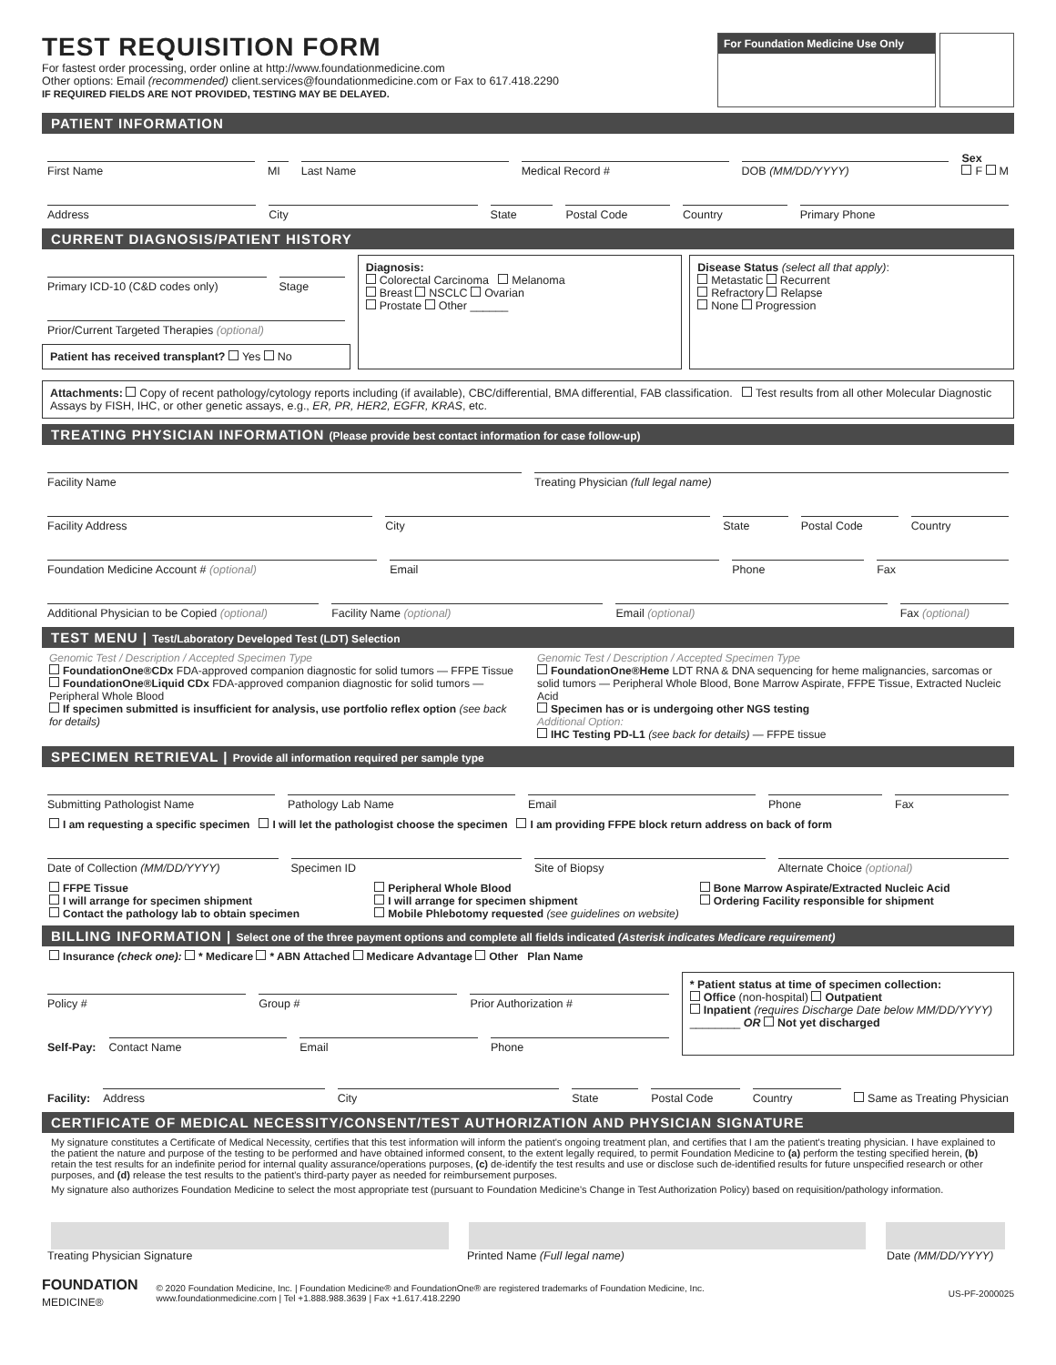TEST REQUISITION FORM
For fastest order processing, order online at http://www.foundationmedicine.com
Other options: Email (recommended) client.services@foundationmedicine.com or Fax to 617.418.2290
IF REQUIRED FIELDS ARE NOT PROVIDED, TESTING MAY BE DELAYED.
For Foundation Medicine Use Only
PATIENT INFORMATION
First Name
MI
Last Name
Medical Record #
DOB (MM/DD/YYYY)
Sex
F M
Address
City
State
Postal Code
Country
Primary Phone
CURRENT DIAGNOSIS/PATIENT HISTORY
Primary ICD-10 (C&D codes only)
Stage
Prior/Current Targeted Therapies (optional)
Patient has received transplant? Yes No
Diagnosis:
Colorectal Carcinoma Melanoma
Breast NSCLC Ovarian
Prostate Other ______
Disease Status (select all that apply):
Metastatic Recurrent
Refractory Relapse
None Progression
Attachments: Copy of recent pathology/cytology reports including (if available), CBC/differential, BMA differential, FAB classification. Test results from all other Molecular Diagnostic Assays by FISH, IHC, or other genetic assays, e.g., ER, PR, HER2, EGFR, KRAS, etc.
TREATING PHYSICIAN INFORMATION (Please provide best contact information for case follow-up)
Facility Name
Treating Physician (full legal name)
Facility Address
City
State
Postal Code
Country
Foundation Medicine Account # (optional)
Email
Phone
Fax
Additional Physician to be Copied (optional)
Facility Name (optional)
Email (optional)
Fax (optional)
TEST MENU | Test/Laboratory Developed Test (LDT) Selection
Genomic Test / Description / Accepted Specimen Type
FoundationOne®CDx FDA-approved companion diagnostic for solid tumors — FFPE Tissue
FoundationOne®Liquid CDx FDA-approved companion diagnostic for solid tumors — Peripheral Whole Blood
If specimen submitted is insufficient for analysis, use portfolio reflex option (see back for details)
Genomic Test / Description / Accepted Specimen Type
FoundationOne®Heme LDT RNA & DNA sequencing for heme malignancies, sarcomas or solid tumors — Peripheral Whole Blood, Bone Marrow Aspirate, FFPE Tissue, Extracted Nucleic Acid
Specimen has or is undergoing other NGS testing
Additional Option:
IHC Testing PD-L1 (see back for details) — FFPE tissue
SPECIMEN RETRIEVAL | Provide all information required per sample type
Submitting Pathologist Name
Pathology Lab Name
Email
Phone
Fax
I am requesting a specific specimen I will let the pathologist choose the specimen I am providing FFPE block return address on back of form
Date of Collection (MM/DD/YYYY)
Specimen ID
Site of Biopsy
Alternate Choice (optional)
FFPE Tissue
I will arrange for specimen shipment
Contact the pathology lab to obtain specimen
Peripheral Whole Blood
I will arrange for specimen shipment
Mobile Phlebotomy requested (see guidelines on website)
Bone Marrow Aspirate/Extracted Nucleic Acid
Ordering Facility responsible for shipment
BILLING INFORMATION | Select one of the three payment options and complete all fields indicated (Asterisk indicates Medicare requirement)
Insurance (check one): * Medicare * ABN Attached Medicare Advantage Other Plan Name
Policy #
Group #
Prior Authorization #
Self-Pay:
Contact Name
Email
Phone
* Patient status at time of specimen collection:
Office (non-hospital) Outpatient
Inpatient (requires Discharge Date below MM/DD/YYYY)
________ OR Not yet discharged
Facility:
Address
City
State
Postal Code
Country
Same as Treating Physician
CERTIFICATE OF MEDICAL NECESSITY/CONSENT/TEST AUTHORIZATION AND PHYSICIAN SIGNATURE
My signature constitutes a Certificate of Medical Necessity, certifies that this test information will inform the patient's ongoing treatment plan, and certifies that I am the patient's treating physician. I have explained to the patient the nature and purpose of the testing to be performed and have obtained informed consent, to the extent legally required, to permit Foundation Medicine to (a) perform the testing specified herein, (b) retain the test results for an indefinite period for internal quality assurance/operations purposes, (c) de-identify the test results and use or disclose such de-identified results for future unspecified research or other purposes, and (d) release the test results to the patient's third-party payer as needed for reimbursement purposes.
My signature also authorizes Foundation Medicine to select the most appropriate test (pursuant to Foundation Medicine's Change in Test Authorization Policy) based on requisition/pathology information.
Treating Physician Signature
Printed Name (Full legal name)
Date (MM/DD/YYYY)
FOUNDATION
MEDICINE®
© 2020 Foundation Medicine, Inc. | Foundation Medicine® and FoundationOne® are registered trademarks of Foundation Medicine, Inc.
www.foundationmedicine.com | Tel +1.888.988.3639 | Fax +1.617.418.2290
US-PF-2000025